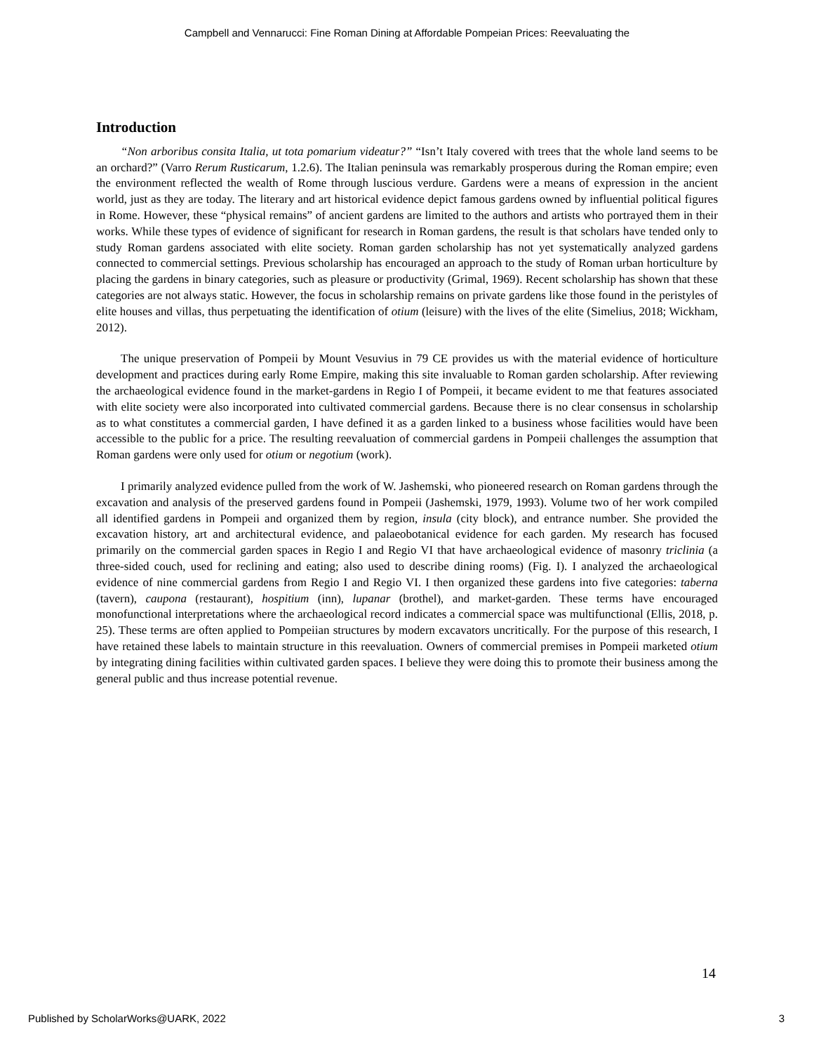Campbell and Vennarucci: Fine Roman Dining at Affordable Pompeian Prices: Reevaluating the
Introduction
“Non arboribus consita Italia, ut tota pomarium videatur?” “Isn’t Italy covered with trees that the whole land seems to be an orchard?” (Varro Rerum Rusticarum, 1.2.6). The Italian peninsula was remarkably prosperous during the Roman empire; even the environment reflected the wealth of Rome through luscious verdure. Gardens were a means of expression in the ancient world, just as they are today. The literary and art historical evidence depict famous gardens owned by influential political figures in Rome. However, these “physical remains” of ancient gardens are limited to the authors and artists who portrayed them in their works. While these types of evidence of significant for research in Roman gardens, the result is that scholars have tended only to study Roman gardens associated with elite society. Roman garden scholarship has not yet systematically analyzed gardens connected to commercial settings. Previous scholarship has encouraged an approach to the study of Roman urban horticulture by placing the gardens in binary categories, such as pleasure or productivity (Grimal, 1969). Recent scholarship has shown that these categories are not always static. However, the focus in scholarship remains on private gardens like those found in the peristyles of elite houses and villas, thus perpetuating the identification of otium (leisure) with the lives of the elite (Simelius, 2018; Wickham, 2012).
The unique preservation of Pompeii by Mount Vesuvius in 79 CE provides us with the material evidence of horticulture development and practices during early Rome Empire, making this site invaluable to Roman garden scholarship. After reviewing the archaeological evidence found in the market-gardens in Regio I of Pompeii, it became evident to me that features associated with elite society were also incorporated into cultivated commercial gardens. Because there is no clear consensus in scholarship as to what constitutes a commercial garden, I have defined it as a garden linked to a business whose facilities would have been accessible to the public for a price. The resulting reevaluation of commercial gardens in Pompeii challenges the assumption that Roman gardens were only used for otium or negotium (work).
I primarily analyzed evidence pulled from the work of W. Jashemski, who pioneered research on Roman gardens through the excavation and analysis of the preserved gardens found in Pompeii (Jashemski, 1979, 1993). Volume two of her work compiled all identified gardens in Pompeii and organized them by region, insula (city block), and entrance number. She provided the excavation history, art and architectural evidence, and palaeobotanical evidence for each garden. My research has focused primarily on the commercial garden spaces in Regio I and Regio VI that have archaeological evidence of masonry triclinia (a three-sided couch, used for reclining and eating; also used to describe dining rooms) (Fig. I). I analyzed the archaeological evidence of nine commercial gardens from Regio I and Regio VI. I then organized these gardens into five categories: taberna (tavern), caupona (restaurant), hospitium (inn), lupanar (brothel), and market-garden. These terms have encouraged monofunctional interpretations where the archaeological record indicates a commercial space was multifunctional (Ellis, 2018, p. 25). These terms are often applied to Pompeiian structures by modern excavators uncritically. For the purpose of this research, I have retained these labels to maintain structure in this reevaluation. Owners of commercial premises in Pompeii marketed otium by integrating dining facilities within cultivated garden spaces. I believe they were doing this to promote their business among the general public and thus increase potential revenue.
14
Published by ScholarWorks@UARK, 2022 3